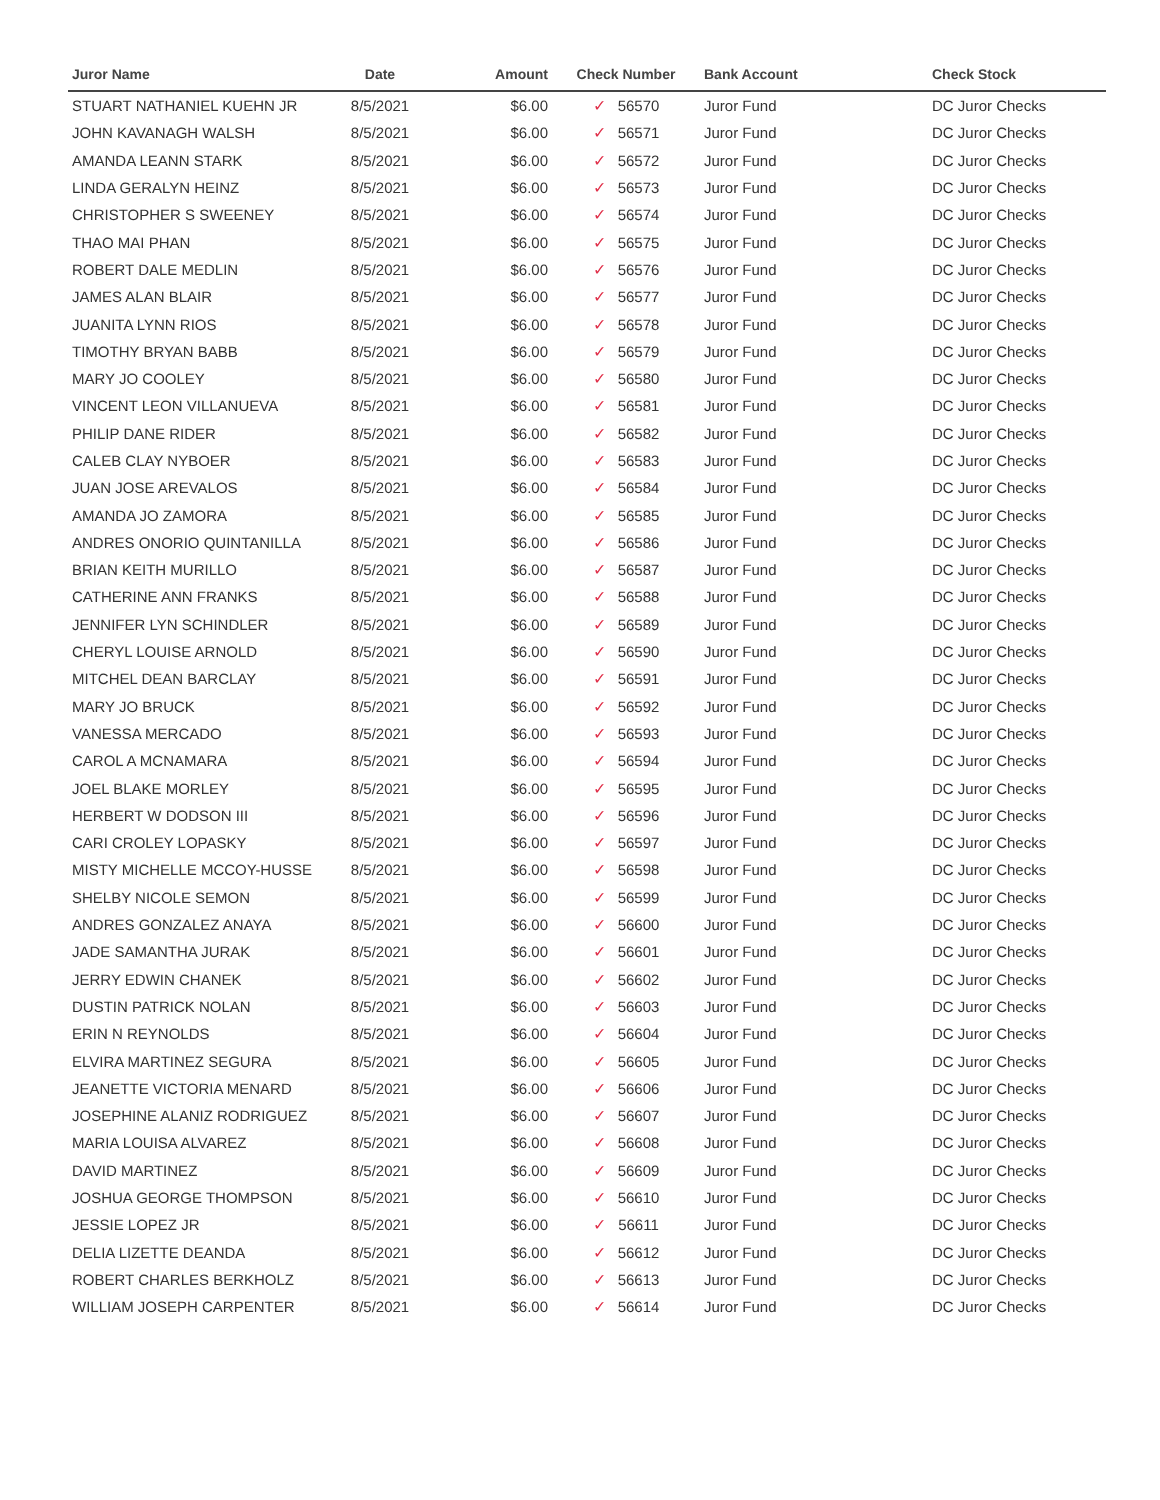| Juror Name | Date | Amount | Check Number | Bank Account | Check Stock |
| --- | --- | --- | --- | --- | --- |
| STUART NATHANIEL KUEHN JR | 8/5/2021 | $6.00 | ✓ 56570 | Juror Fund | DC Juror Checks |
| JOHN KAVANAGH WALSH | 8/5/2021 | $6.00 | ✓ 56571 | Juror Fund | DC Juror Checks |
| AMANDA LEANN STARK | 8/5/2021 | $6.00 | ✓ 56572 | Juror Fund | DC Juror Checks |
| LINDA GERALYN HEINZ | 8/5/2021 | $6.00 | ✓ 56573 | Juror Fund | DC Juror Checks |
| CHRISTOPHER S SWEENEY | 8/5/2021 | $6.00 | ✓ 56574 | Juror Fund | DC Juror Checks |
| THAO MAI PHAN | 8/5/2021 | $6.00 | ✓ 56575 | Juror Fund | DC Juror Checks |
| ROBERT DALE MEDLIN | 8/5/2021 | $6.00 | ✓ 56576 | Juror Fund | DC Juror Checks |
| JAMES ALAN BLAIR | 8/5/2021 | $6.00 | ✓ 56577 | Juror Fund | DC Juror Checks |
| JUANITA LYNN RIOS | 8/5/2021 | $6.00 | ✓ 56578 | Juror Fund | DC Juror Checks |
| TIMOTHY BRYAN BABB | 8/5/2021 | $6.00 | ✓ 56579 | Juror Fund | DC Juror Checks |
| MARY JO COOLEY | 8/5/2021 | $6.00 | ✓ 56580 | Juror Fund | DC Juror Checks |
| VINCENT LEON VILLANUEVA | 8/5/2021 | $6.00 | ✓ 56581 | Juror Fund | DC Juror Checks |
| PHILIP DANE RIDER | 8/5/2021 | $6.00 | ✓ 56582 | Juror Fund | DC Juror Checks |
| CALEB CLAY NYBOER | 8/5/2021 | $6.00 | ✓ 56583 | Juror Fund | DC Juror Checks |
| JUAN JOSE AREVALOS | 8/5/2021 | $6.00 | ✓ 56584 | Juror Fund | DC Juror Checks |
| AMANDA JO ZAMORA | 8/5/2021 | $6.00 | ✓ 56585 | Juror Fund | DC Juror Checks |
| ANDRES ONORIO QUINTANILLA | 8/5/2021 | $6.00 | ✓ 56586 | Juror Fund | DC Juror Checks |
| BRIAN KEITH MURILLO | 8/5/2021 | $6.00 | ✓ 56587 | Juror Fund | DC Juror Checks |
| CATHERINE ANN FRANKS | 8/5/2021 | $6.00 | ✓ 56588 | Juror Fund | DC Juror Checks |
| JENNIFER LYN SCHINDLER | 8/5/2021 | $6.00 | ✓ 56589 | Juror Fund | DC Juror Checks |
| CHERYL LOUISE ARNOLD | 8/5/2021 | $6.00 | ✓ 56590 | Juror Fund | DC Juror Checks |
| MITCHEL DEAN BARCLAY | 8/5/2021 | $6.00 | ✓ 56591 | Juror Fund | DC Juror Checks |
| MARY JO BRUCK | 8/5/2021 | $6.00 | ✓ 56592 | Juror Fund | DC Juror Checks |
| VANESSA MERCADO | 8/5/2021 | $6.00 | ✓ 56593 | Juror Fund | DC Juror Checks |
| CAROL A MCNAMARA | 8/5/2021 | $6.00 | ✓ 56594 | Juror Fund | DC Juror Checks |
| JOEL BLAKE MORLEY | 8/5/2021 | $6.00 | ✓ 56595 | Juror Fund | DC Juror Checks |
| HERBERT W DODSON III | 8/5/2021 | $6.00 | ✓ 56596 | Juror Fund | DC Juror Checks |
| CARI CROLEY LOPASKY | 8/5/2021 | $6.00 | ✓ 56597 | Juror Fund | DC Juror Checks |
| MISTY MICHELLE MCCOY-HUSSE | 8/5/2021 | $6.00 | ✓ 56598 | Juror Fund | DC Juror Checks |
| SHELBY NICOLE SEMON | 8/5/2021 | $6.00 | ✓ 56599 | Juror Fund | DC Juror Checks |
| ANDRES GONZALEZ ANAYA | 8/5/2021 | $6.00 | ✓ 56600 | Juror Fund | DC Juror Checks |
| JADE SAMANTHA JURAK | 8/5/2021 | $6.00 | ✓ 56601 | Juror Fund | DC Juror Checks |
| JERRY EDWIN CHANEK | 8/5/2021 | $6.00 | ✓ 56602 | Juror Fund | DC Juror Checks |
| DUSTIN PATRICK NOLAN | 8/5/2021 | $6.00 | ✓ 56603 | Juror Fund | DC Juror Checks |
| ERIN N REYNOLDS | 8/5/2021 | $6.00 | ✓ 56604 | Juror Fund | DC Juror Checks |
| ELVIRA MARTINEZ SEGURA | 8/5/2021 | $6.00 | ✓ 56605 | Juror Fund | DC Juror Checks |
| JEANETTE VICTORIA MENARD | 8/5/2021 | $6.00 | ✓ 56606 | Juror Fund | DC Juror Checks |
| JOSEPHINE ALANIZ RODRIGUEZ | 8/5/2021 | $6.00 | ✓ 56607 | Juror Fund | DC Juror Checks |
| MARIA LOUISA ALVAREZ | 8/5/2021 | $6.00 | ✓ 56608 | Juror Fund | DC Juror Checks |
| DAVID MARTINEZ | 8/5/2021 | $6.00 | ✓ 56609 | Juror Fund | DC Juror Checks |
| JOSHUA GEORGE THOMPSON | 8/5/2021 | $6.00 | ✓ 56610 | Juror Fund | DC Juror Checks |
| JESSIE LOPEZ JR | 8/5/2021 | $6.00 | ✓ 56611 | Juror Fund | DC Juror Checks |
| DELIA LIZETTE DEANDA | 8/5/2021 | $6.00 | ✓ 56612 | Juror Fund | DC Juror Checks |
| ROBERT CHARLES BERKHOLZ | 8/5/2021 | $6.00 | ✓ 56613 | Juror Fund | DC Juror Checks |
| WILLIAM JOSEPH CARPENTER | 8/5/2021 | $6.00 | ✓ 56614 | Juror Fund | DC Juror Checks |